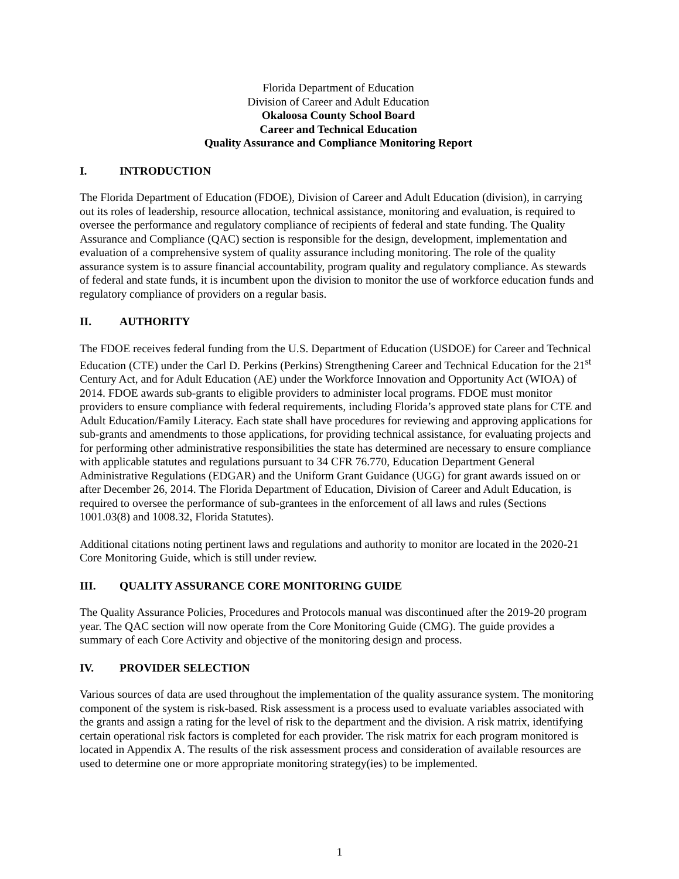Florida Department of Education
Division of Career and Adult Education
Okaloosa County School Board
Career and Technical Education
Quality Assurance and Compliance Monitoring Report
I. INTRODUCTION
The Florida Department of Education (FDOE), Division of Career and Adult Education (division), in carrying out its roles of leadership, resource allocation, technical assistance, monitoring and evaluation, is required to oversee the performance and regulatory compliance of recipients of federal and state funding. The Quality Assurance and Compliance (QAC) section is responsible for the design, development, implementation and evaluation of a comprehensive system of quality assurance including monitoring. The role of the quality assurance system is to assure financial accountability, program quality and regulatory compliance. As stewards of federal and state funds, it is incumbent upon the division to monitor the use of workforce education funds and regulatory compliance of providers on a regular basis.
II. AUTHORITY
The FDOE receives federal funding from the U.S. Department of Education (USDOE) for Career and Technical Education (CTE) under the Carl D. Perkins (Perkins) Strengthening Career and Technical Education for the 21<sup>st</sup> Century Act, and for Adult Education (AE) under the Workforce Innovation and Opportunity Act (WIOA) of 2014. FDOE awards sub-grants to eligible providers to administer local programs. FDOE must monitor providers to ensure compliance with federal requirements, including Florida’s approved state plans for CTE and Adult Education/Family Literacy. Each state shall have procedures for reviewing and approving applications for sub-grants and amendments to those applications, for providing technical assistance, for evaluating projects and for performing other administrative responsibilities the state has determined are necessary to ensure compliance with applicable statutes and regulations pursuant to 34 CFR 76.770, Education Department General Administrative Regulations (EDGAR) and the Uniform Grant Guidance (UGG) for grant awards issued on or after December 26, 2014. The Florida Department of Education, Division of Career and Adult Education, is required to oversee the performance of sub-grantees in the enforcement of all laws and rules (Sections 1001.03(8) and 1008.32, Florida Statutes).
Additional citations noting pertinent laws and regulations and authority to monitor are located in the 2020-21 Core Monitoring Guide, which is still under review.
III. QUALITY ASSURANCE CORE MONITORING GUIDE
The Quality Assurance Policies, Procedures and Protocols manual was discontinued after the 2019-20 program year. The QAC section will now operate from the Core Monitoring Guide (CMG). The guide provides a summary of each Core Activity and objective of the monitoring design and process.
IV. PROVIDER SELECTION
Various sources of data are used throughout the implementation of the quality assurance system. The monitoring component of the system is risk-based. Risk assessment is a process used to evaluate variables associated with the grants and assign a rating for the level of risk to the department and the division. A risk matrix, identifying certain operational risk factors is completed for each provider. The risk matrix for each program monitored is located in Appendix A. The results of the risk assessment process and consideration of available resources are used to determine one or more appropriate monitoring strategy(ies) to be implemented.
1